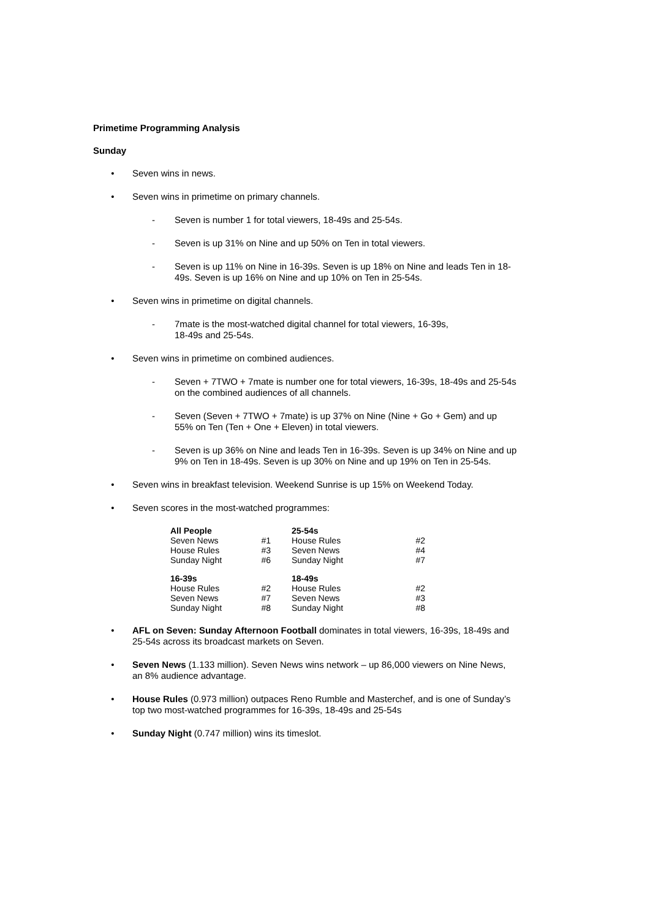Primetime Programming Analysis
Sunday
• Seven wins in news.
• Seven wins in primetime on primary channels.
- Seven is number 1 for total viewers, 18-49s and 25-54s.
- Seven is up 31% on Nine and up 50% on Ten in total viewers.
- Seven is up 11% on Nine in 16-39s. Seven is up 18% on Nine and leads Ten in 18-49s. Seven is up 16% on Nine and up 10% on Ten in 25-54s.
• Seven wins in primetime on digital channels.
- 7mate is the most-watched digital channel for total viewers, 16-39s,
18-49s and 25-54s.
• Seven wins in primetime on combined audiences.
- Seven + 7TWO + 7mate is number one for total viewers, 16-39s, 18-49s and 25-54s on the combined audiences of all channels.
- Seven (Seven + 7TWO + 7mate) is up 37% on Nine (Nine + Go + Gem) and up 55% on Ten (Ten + One + Eleven) in total viewers.
- Seven is up 36% on Nine and leads Ten in 16-39s. Seven is up 34% on Nine and up 9% on Ten in 18-49s. Seven is up 30% on Nine and up 19% on Ten in 25-54s.
• Seven wins in breakfast television. Weekend Sunrise is up 15% on Weekend Today.
• Seven scores in the most-watched programmes:
| All People | | | 25-54s | |
| Seven News | #1 | | House Rules | #2 |
| House Rules | #3 | | Seven News | #4 |
| Sunday Night | #6 | | Sunday Night | #7 |
| 16-39s | | | 18-49s | |
| House Rules | #2 | | House Rules | #2 |
| Seven News | #7 | | Seven News | #3 |
| Sunday Night | #8 | | Sunday Night | #8 |
• AFL on Seven: Sunday Afternoon Football dominates in total viewers, 16-39s, 18-49s and 25-54s across its broadcast markets on Seven.
• Seven News (1.133 million). Seven News wins network – up 86,000 viewers on Nine News, an 8% audience advantage.
• House Rules (0.973 million) outpaces Reno Rumble and Masterchef, and is one of Sunday’s top two most-watched programmes for 16-39s, 18-49s and 25-54s
• Sunday Night (0.747 million) wins its timeslot.